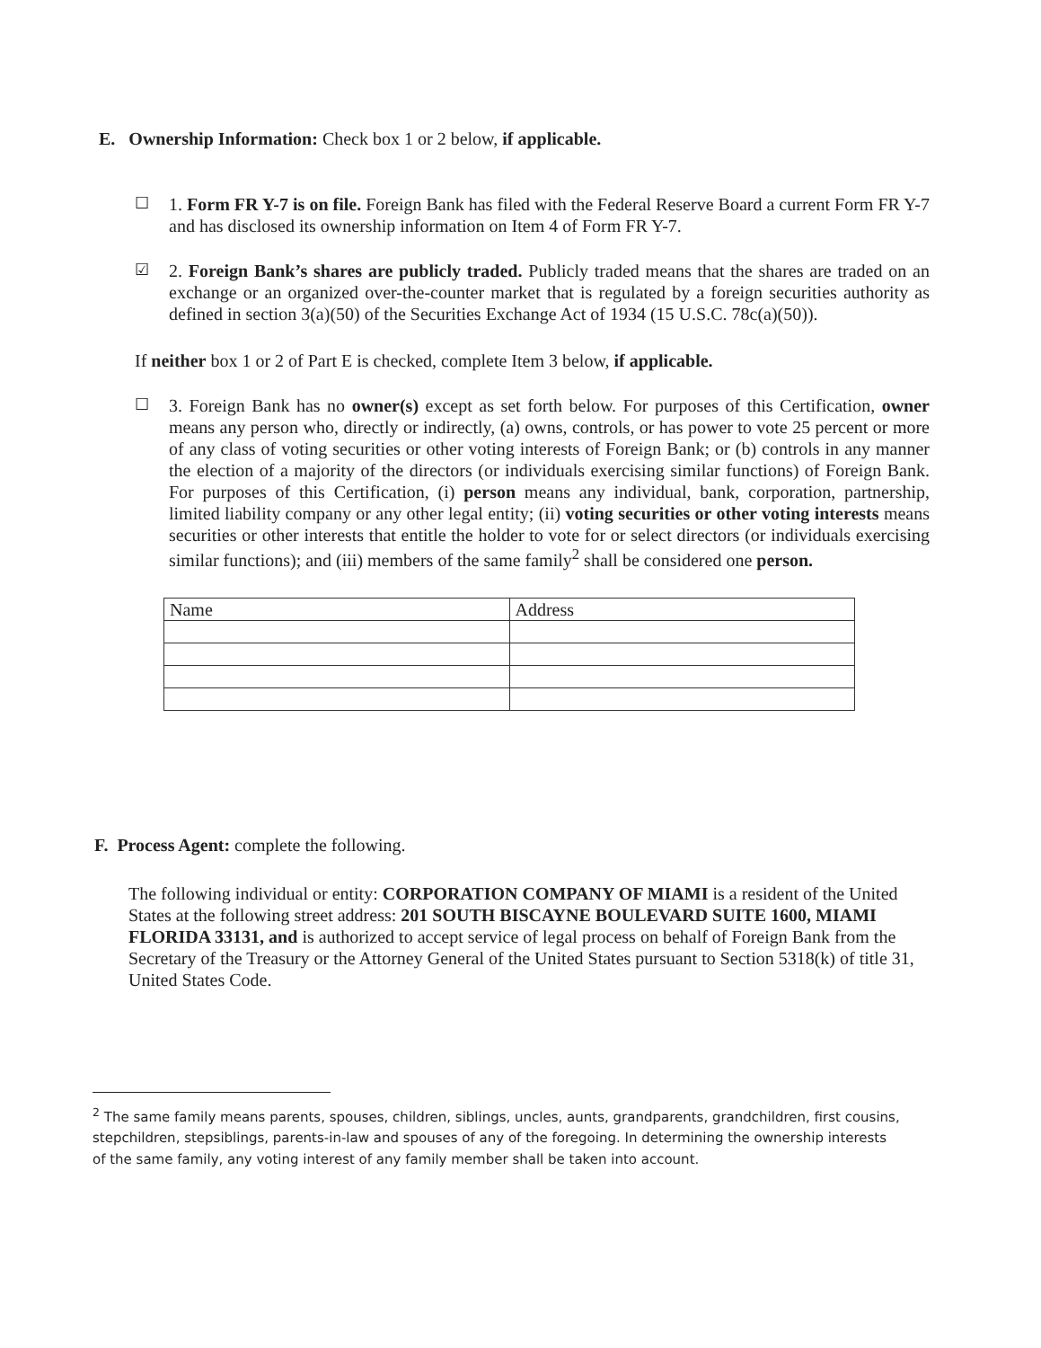E. Ownership Information: Check box 1 or 2 below, if applicable.
☐ 1. Form FR Y-7 is on file. Foreign Bank has filed with the Federal Reserve Board a current Form FR Y-7 and has disclosed its ownership information on Item 4 of Form FR Y-7.
☑ 2. Foreign Bank’s shares are publicly traded. Publicly traded means that the shares are traded on an exchange or an organized over-the-counter market that is regulated by a foreign securities authority as defined in section 3(a)(50) of the Securities Exchange Act of 1934 (15 U.S.C. 78c(a)(50)).
If neither box 1 or 2 of Part E is checked, complete Item 3 below, if applicable.
☐ 3. Foreign Bank has no owner(s) except as set forth below. For purposes of this Certification, owner means any person who, directly or indirectly, (a) owns, controls, or has power to vote 25 percent or more of any class of voting securities or other voting interests of Foreign Bank; or (b) controls in any manner the election of a majority of the directors (or individuals exercising similar functions) of Foreign Bank. For purposes of this Certification, (i) person means any individual, bank, corporation, partnership, limited liability company or any other legal entity; (ii) voting securities or other voting interests means securities or other interests that entitle the holder to vote for or select directors (or individuals exercising similar functions); and (iii) members of the same family<sup>2</sup> shall be considered one person.
| Name | Address |
F. Process Agent: complete the following.
The following individual or entity: CORPORATION COMPANY OF MIAMI is a resident of the United States at the following street address: 201 SOUTH BISCAYNE BOULEVARD SUITE 1600, MIAMI FLORIDA 33131, and is authorized to accept service of legal process on behalf of Foreign Bank from the Secretary of the Treasury or the Attorney General of the United States pursuant to Section 5318(k) of title 31, United States Code.
<sup>2</sup> The same family means parents, spouses, children, siblings, uncles, aunts, grandparents, grandchildren, first cousins, stepchildren, stepsiblings, parents-in-law and spouses of any of the foregoing. In determining the ownership interests of the same family, any voting interest of any family member shall be taken into account.